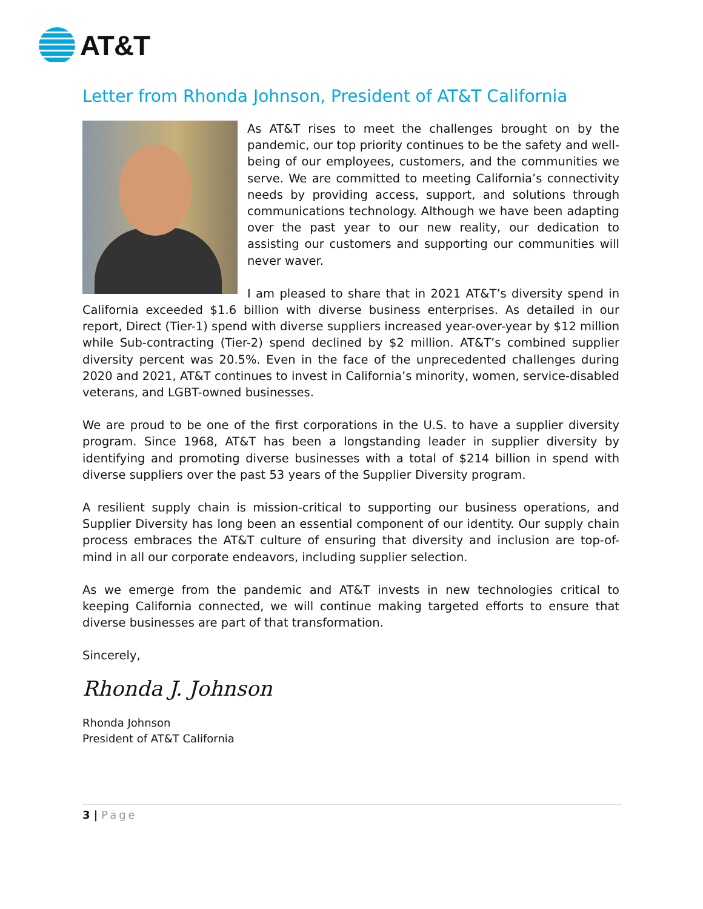AT&T
Letter from Rhonda Johnson, President of AT&T California
As AT&T rises to meet the challenges brought on by the pandemic, our top priority continues to be the safety and well-being of our employees, customers, and the communities we serve. We are committed to meeting California’s connectivity needs by providing access, support, and solutions through communications technology. Although we have been adapting over the past year to our new reality, our dedication to assisting our customers and supporting our communities will never waver.
I am pleased to share that in 2021 AT&T’s diversity spend in California exceeded $1.6 billion with diverse business enterprises. As detailed in our report, Direct (Tier-1) spend with diverse suppliers increased year-over-year by $12 million while Sub-contracting (Tier-2) spend declined by $2 million. AT&T’s combined supplier diversity percent was 20.5%. Even in the face of the unprecedented challenges during 2020 and 2021, AT&T continues to invest in California’s minority, women, service-disabled veterans, and LGBT-owned businesses.
We are proud to be one of the first corporations in the U.S. to have a supplier diversity program. Since 1968, AT&T has been a longstanding leader in supplier diversity by identifying and promoting diverse businesses with a total of $214 billion in spend with diverse suppliers over the past 53 years of the Supplier Diversity program.
A resilient supply chain is mission-critical to supporting our business operations, and Supplier Diversity has long been an essential component of our identity. Our supply chain process embraces the AT&T culture of ensuring that diversity and inclusion are top-of-mind in all our corporate endeavors, including supplier selection.
As we emerge from the pandemic and AT&T invests in new technologies critical to keeping California connected, we will continue making targeted efforts to ensure that diverse businesses are part of that transformation.
Sincerely,
Rhonda J. Johnson
Rhonda Johnson
President of AT&T California
3 | Page